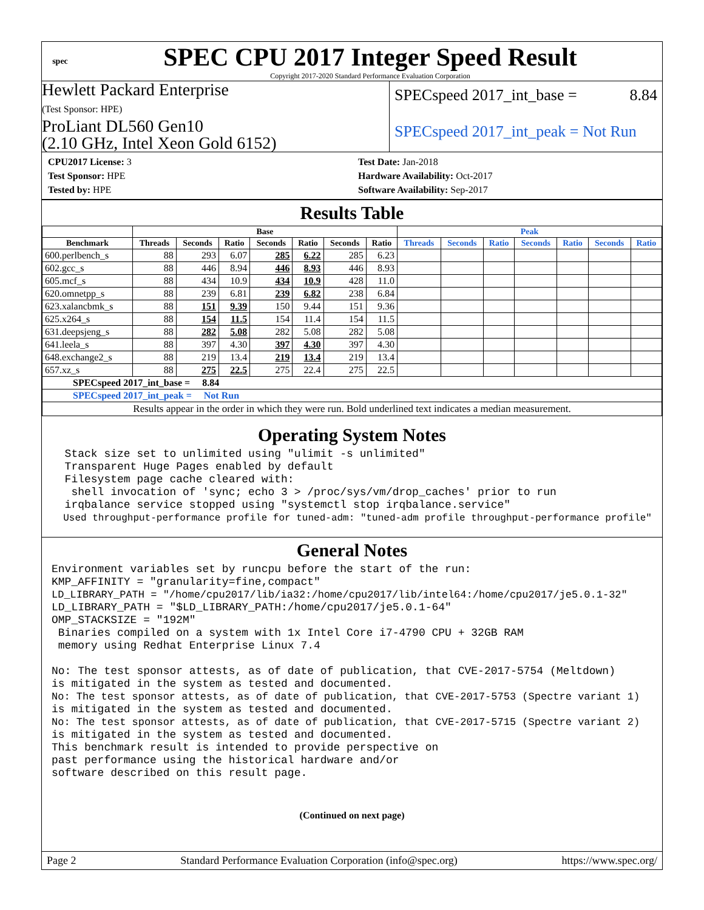spec
SPEC CPU 2017 Integer Speed Result
Copyright 2017-2020 Standard Performance Evaluation Corporation
Hewlett Packard Enterprise
(Test Sponsor: HPE)
ProLiant DL560 Gen10
(2.10 GHz, Intel Xeon Gold 6152)
SPECspeed 2017_int_base = 8.84
SPECspeed 2017_int_peak = Not Run
CPU2017 License: 3
Test Sponsor: HPE
Tested by: HPE
Test Date: Jan-2018
Hardware Availability: Oct-2017
Software Availability: Sep-2017
Results Table
| | Base | | | | | | | Peak | | | | | | |
| --- | --- | --- | --- | --- | --- | --- | --- | --- | --- | --- | --- | --- | --- | --- |
| Benchmark | Threads | Seconds | Ratio | Seconds | Ratio | Seconds | Ratio | Threads | Seconds | Ratio | Seconds | Ratio | Seconds | Ratio |
| 600.perlbench_s | 88 | 293 | 6.07 | 285 | 6.22 | 285 | 6.23 | | | | | | | |
| 602.gcc_s | 88 | 446 | 8.94 | 446 | 8.93 | 446 | 8.93 | | | | | | | |
| 605.mcf_s | 88 | 434 | 10.9 | 434 | 10.9 | 428 | 11.0 | | | | | | | |
| 620.omnetpp_s | 88 | 239 | 6.81 | 239 | 6.82 | 238 | 6.84 | | | | | | | |
| 623.xalancbmk_s | 88 | 151 | 9.39 | 150 | 9.44 | 151 | 9.36 | | | | | | | |
| 625.x264_s | 88 | 154 | 11.5 | 154 | 11.4 | 154 | 11.5 | | | | | | | |
| 631.deepsjeng_s | 88 | 282 | 5.08 | 282 | 5.08 | 282 | 5.08 | | | | | | | |
| 641.leela_s | 88 | 397 | 4.30 | 397 | 4.30 | 397 | 4.30 | | | | | | | |
| 648.exchange2_s | 88 | 219 | 13.4 | 219 | 13.4 | 219 | 13.4 | | | | | | | |
| 657.xz_s | 88 | 275 | 22.5 | 275 | 22.4 | 275 | 22.5 | | | | | | | |
| SPECspeed 2017_int_base = 8.84 | | | | | | | | | | | | | | |
| SPECspeed 2017_int_peak = Not Run | | | | | | | | | | | | | | |
| Results appear in the order in which they were run. Bold underlined text indicates a median measurement. | | | | | | | | | | | | | | |
Operating System Notes
  Stack size set to unlimited using "ulimit -s unlimited"
  Transparent Huge Pages enabled by default
  Filesystem page cache cleared with:
   shell invocation of 'sync; echo 3 > /proc/sys/vm/drop_caches' prior to run
  irqbalance service stopped using "systemctl stop irqbalance.service"
  Used throughput-performance profile for tuned-adm: "tuned-adm profile throughput-performance profile"
General Notes
Environment variables set by runcpu before the start of the run:
KMP_AFFINITY = "granularity=fine,compact"
LD_LIBRARY_PATH = "/home/cpu2017/lib/ia32:/home/cpu2017/lib/intel64:/home/cpu2017/je5.0.1-32"
LD_LIBRARY_PATH = "$LD_LIBRARY_PATH:/home/cpu2017/je5.0.1-64"
OMP_STACKSIZE = "192M"
 Binaries compiled on a system with 1x Intel Core i7-4790 CPU + 32GB RAM
 memory using Redhat Enterprise Linux 7.4

No: The test sponsor attests, as of date of publication, that CVE-2017-5754 (Meltdown)
is mitigated in the system as tested and documented.
No: The test sponsor attests, as of date of publication, that CVE-2017-5753 (Spectre variant 1)
is mitigated in the system as tested and documented.
No: The test sponsor attests, as of date of publication, that CVE-2017-5715 (Spectre variant 2)
is mitigated in the system as tested and documented.
This benchmark result is intended to provide perspective on
past performance using the historical hardware and/or
software described on this result page.
(Continued on next page)
Page 2 Standard Performance Evaluation Corporation (info@spec.org) https://www.spec.org/